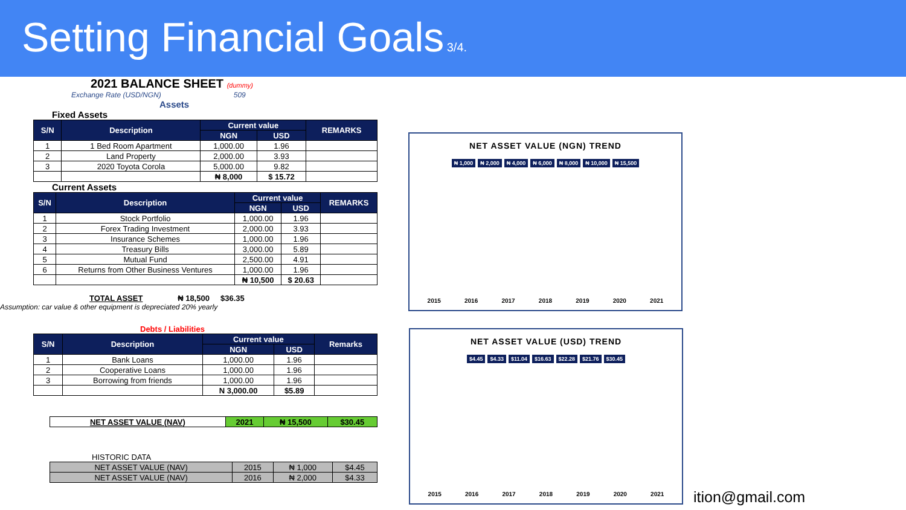Setting Financial Goals
3/4.
2021 BALANCE SHEET (dummy)
Exchange Rate (USD/NGN) 509
Assets
Fixed Assets
| S/N | Description | Current value | | REMARKS |
| --- | --- | --- | --- | --- |
| | | NGN | USD | |
| 1 | 1 Bed Room Apartment | 1,000.00 | 1.96 | |
| 2 | Land Property | 2,000.00 | 3.93 | |
| 3 | 2020 Toyota Corola | 5,000.00 | 9.82 | |
| | | ₦ 8,000 | $ 15.72 | |
Current Assets
| S/N | Description | Current value | | REMARKS |
| --- | --- | --- | --- | --- |
| | | NGN | USD | |
| 1 | Stock Portfolio | 1,000.00 | 1.96 | |
| 2 | Forex Trading Investment | 2,000.00 | 3.93 | |
| 3 | Insurance Schemes | 1,000.00 | 1.96 | |
| 4 | Treasury Bills | 3,000.00 | 5.89 | |
| 5 | Mutual Fund | 2,500.00 | 4.91 | |
| 6 | Returns from Other Business Ventures | 1,000.00 | 1.96 | |
| | | ₦ 10,500 | $ 20.63 | |
TOTAL ASSET ₦ 18,500 $36.35
Assumption: car value & other equipment is depreciated 20% yearly
Debts / Liabilities
| S/N | Description | Current value | | Remarks |
| --- | --- | --- | --- | --- |
| | | NGN | USD | |
| 1 | Bank Loans | 1,000.00 | 1.96 | |
| 2 | Cooperative Loans | 1,000.00 | 1.96 | |
| 3 | Borrowing from friends | 1,000.00 | 1.96 | |
| | | N 3,000.00 | $5.89 | |
| NET ASSET VALUE (NAV) | 2021 | ₦ 15,500 | $30.45 |
HISTORIC DATA
| NET ASSET VALUE (NAV) | 2015 | ₦ 1,000 | $4.45 |
| NET ASSET VALUE (NAV) | 2016 | ₦ 2,000 | $4.33 |
NET ASSET VALUE (NGN) TREND
₦ 1,000 ₦ 2,000 ₦ 4,000 ₦ 6,000 ₦ 8,000 ₦ 10,000 ₦ 15,500
2015 2016 2017 2018 2019 2020 2021
NET ASSET VALUE (USD) TREND
$4.45 $4.33 $11.04 $16.63 $22.28 $21.76 $30.45
2015 2016 2017 2018 2019 2020 2021
ition@gmail.com